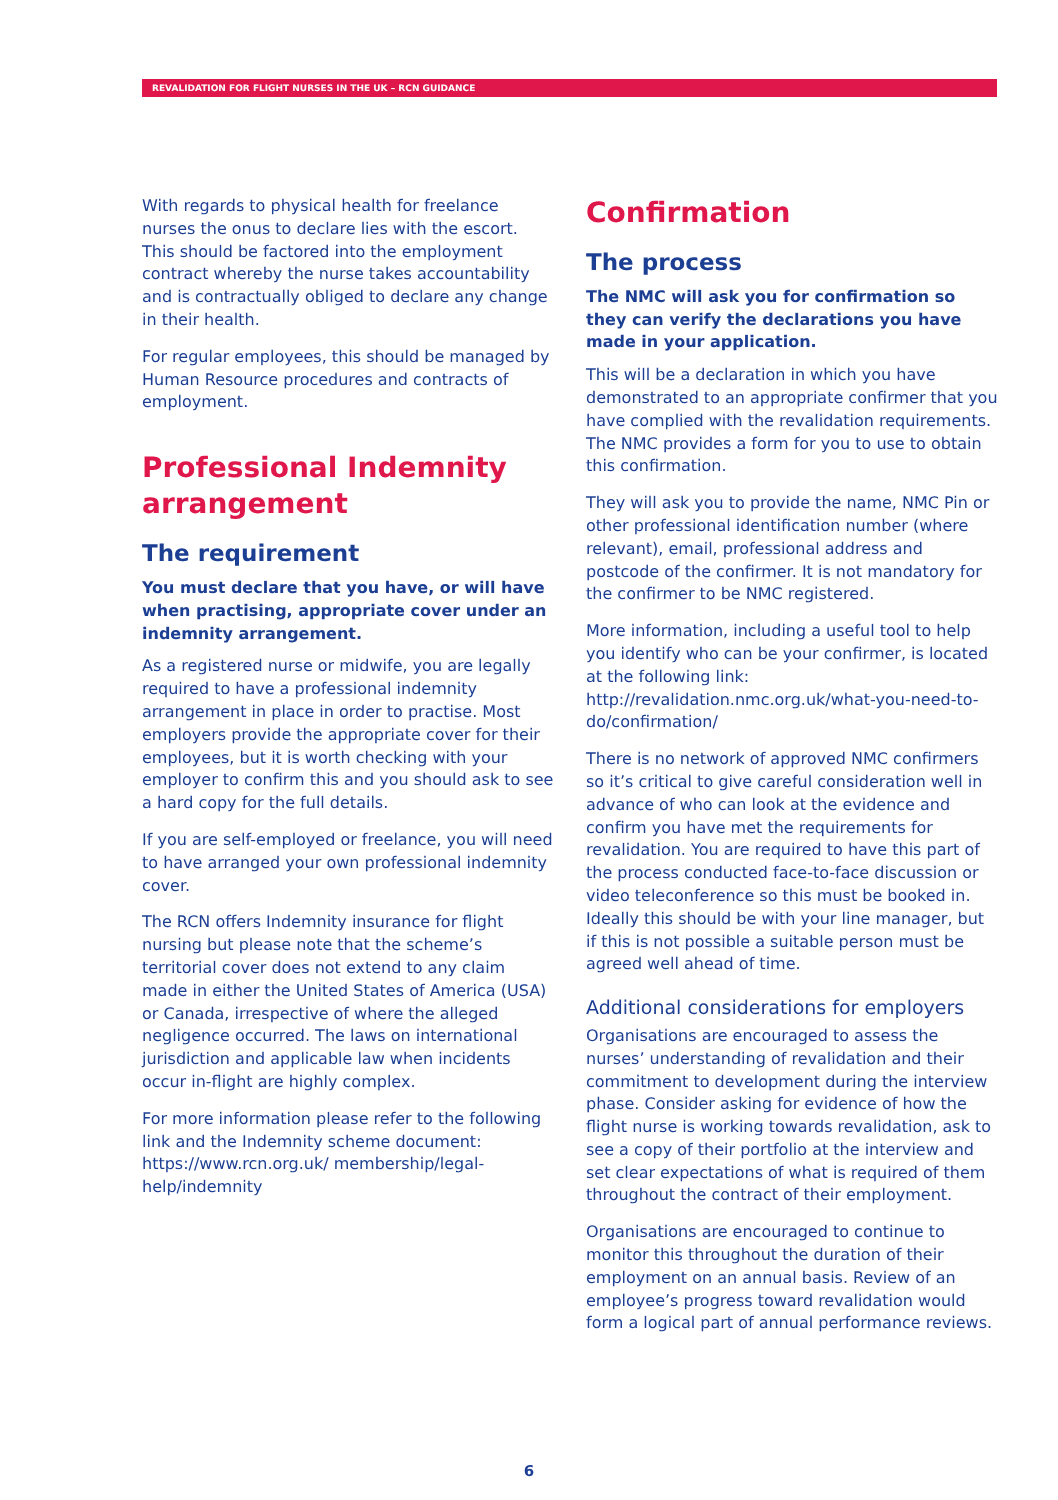REVALIDATION FOR FLIGHT NURSES IN THE UK – RCN GUIDANCE
With regards to physical health for freelance nurses the onus to declare lies with the escort. This should be factored into the employment contract whereby the nurse takes accountability and is contractually obliged to declare any change in their health.
For regular employees, this should be managed by Human Resource procedures and contracts of employment.
Professional Indemnity arrangement
The requirement
You must declare that you have, or will have when practising, appropriate cover under an indemnity arrangement.
As a registered nurse or midwife, you are legally required to have a professional indemnity arrangement in place in order to practise. Most employers provide the appropriate cover for their employees, but it is worth checking with your employer to confirm this and you should ask to see a hard copy for the full details.
If you are self-employed or freelance, you will need to have arranged your own professional indemnity cover.
The RCN offers Indemnity insurance for flight nursing but please note that the scheme’s territorial cover does not extend to any claim made in either the United States of America (USA) or Canada, irrespective of where the alleged negligence occurred. The laws on international jurisdiction and applicable law when incidents occur in-flight are highly complex.
For more information please refer to the following link and the Indemnity scheme document: https://www.rcn.org.uk/ membership/legal-help/indemnity
Confirmation
The process
The NMC will ask you for confirmation so they can verify the declarations you have made in your application.
This will be a declaration in which you have demonstrated to an appropriate confirmer that you have complied with the revalidation requirements. The NMC provides a form for you to use to obtain this confirmation.
They will ask you to provide the name, NMC Pin or other professional identification number (where relevant), email, professional address and postcode of the confirmer. It is not mandatory for the confirmer to be NMC registered.
More information, including a useful tool to help you identify who can be your confirmer, is located at the following link: http://revalidation.nmc.org.uk/what-you-need-to-do/confirmation/
There is no network of approved NMC confirmers so it’s critical to give careful consideration well in advance of who can look at the evidence and confirm you have met the requirements for revalidation. You are required to have this part of the process conducted face-to-face discussion or video teleconference so this must be booked in. Ideally this should be with your line manager, but if this is not possible a suitable person must be agreed well ahead of time.
Additional considerations for employers
Organisations are encouraged to assess the nurses’ understanding of revalidation and their commitment to development during the interview phase. Consider asking for evidence of how the flight nurse is working towards revalidation, ask to see a copy of their portfolio at the interview and set clear expectations of what is required of them throughout the contract of their employment.
Organisations are encouraged to continue to monitor this throughout the duration of their employment on an annual basis. Review of an employee’s progress toward revalidation would form a logical part of annual performance reviews.
6